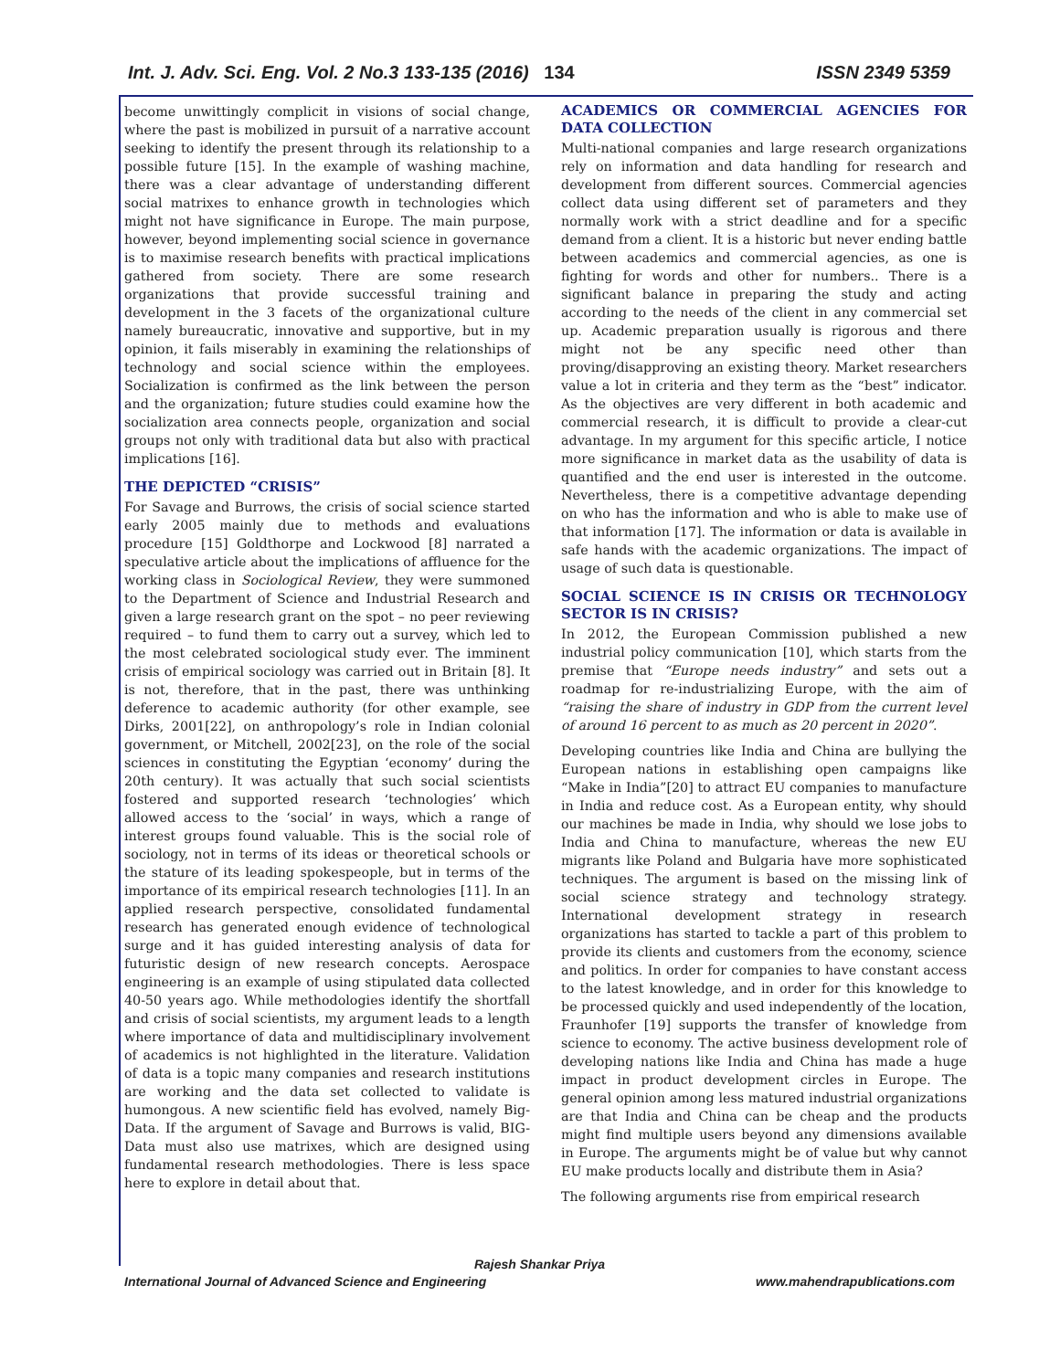Int. J. Adv. Sci. Eng. Vol. 2 No.3 133-135 (2016) 134 ISSN 2349 5359
become unwittingly complicit in visions of social change, where the past is mobilized in pursuit of a narrative account seeking to identify the present through its relationship to a possible future [15]. In the example of washing machine, there was a clear advantage of understanding different social matrixes to enhance growth in technologies which might not have significance in Europe. The main purpose, however, beyond implementing social science in governance is to maximise research benefits with practical implications gathered from society. There are some research organizations that provide successful training and development in the 3 facets of the organizational culture namely bureaucratic, innovative and supportive, but in my opinion, it fails miserably in examining the relationships of technology and social science within the employees. Socialization is confirmed as the link between the person and the organization; future studies could examine how the socialization area connects people, organization and social groups not only with traditional data but also with practical implications [16].
THE DEPICTED “CRISIS”
For Savage and Burrows, the crisis of social science started early 2005 mainly due to methods and evaluations procedure [15] Goldthorpe and Lockwood [8] narrated a speculative article about the implications of affluence for the working class in Sociological Review, they were summoned to the Department of Science and Industrial Research and given a large research grant on the spot – no peer reviewing required – to fund them to carry out a survey, which led to the most celebrated sociological study ever. The imminent crisis of empirical sociology was carried out in Britain [8]. It is not, therefore, that in the past, there was unthinking deference to academic authority (for other example, see Dirks, 2001[22], on anthropology’s role in Indian colonial government, or Mitchell, 2002[23], on the role of the social sciences in constituting the Egyptian ‘economy’ during the 20th century). It was actually that such social scientists fostered and supported research ‘technologies’ which allowed access to the ‘social’ in ways, which a range of interest groups found valuable. This is the social role of sociology, not in terms of its ideas or theoretical schools or the stature of its leading spokespeople, but in terms of the importance of its empirical research technologies [11]. In an applied research perspective, consolidated fundamental research has generated enough evidence of technological surge and it has guided interesting analysis of data for futuristic design of new research concepts. Aerospace engineering is an example of using stipulated data collected 40-50 years ago. While methodologies identify the shortfall and crisis of social scientists, my argument leads to a length where importance of data and multidisciplinary involvement of academics is not highlighted in the literature. Validation of data is a topic many companies and research institutions are working and the data set collected to validate is humongous. A new scientific field has evolved, namely Big-Data. If the argument of Savage and Burrows is valid, BIG-Data must also use matrixes, which are designed using fundamental research methodologies. There is less space here to explore in detail about that.
ACADEMICS OR COMMERCIAL AGENCIES FOR DATA COLLECTION
Multi-national companies and large research organizations rely on information and data handling for research and development from different sources. Commercial agencies collect data using different set of parameters and they normally work with a strict deadline and for a specific demand from a client. It is a historic but never ending battle between academics and commercial agencies, as one is fighting for words and other for numbers.. There is a significant balance in preparing the study and acting according to the needs of the client in any commercial set up. Academic preparation usually is rigorous and there might not be any specific need other than proving/disapproving an existing theory. Market researchers value a lot in criteria and they term as the “best” indicator. As the objectives are very different in both academic and commercial research, it is difficult to provide a clear-cut advantage. In my argument for this specific article, I notice more significance in market data as the usability of data is quantified and the end user is interested in the outcome. Nevertheless, there is a competitive advantage depending on who has the information and who is able to make use of that information [17]. The information or data is available in safe hands with the academic organizations. The impact of usage of such data is questionable.
SOCIAL SCIENCE IS IN CRISIS OR TECHNOLOGY SECTOR IS IN CRISIS?
In 2012, the European Commission published a new industrial policy communication [10], which starts from the premise that “Europe needs industry” and sets out a roadmap for re-industrializing Europe, with the aim of “raising the share of industry in GDP from the current level of around 16 percent to as much as 20 percent in 2020”.
Developing countries like India and China are bullying the European nations in establishing open campaigns like “Make in India”[20] to attract EU companies to manufacture in India and reduce cost. As a European entity, why should our machines be made in India, why should we lose jobs to India and China to manufacture, whereas the new EU migrants like Poland and Bulgaria have more sophisticated techniques. The argument is based on the missing link of social science strategy and technology strategy. International development strategy in research organizations has started to tackle a part of this problem to provide its clients and customers from the economy, science and politics. In order for companies to have constant access to the latest knowledge, and in order for this knowledge to be processed quickly and used independently of the location, Fraunhofer [19] supports the transfer of knowledge from science to economy. The active business development role of developing nations like India and China has made a huge impact in product development circles in Europe. The general opinion among less matured industrial organizations are that India and China can be cheap and the products might find multiple users beyond any dimensions available in Europe. The arguments might be of value but why cannot EU make products locally and distribute them in Asia?
The following arguments rise from empirical research
Rajesh Shankar Priya
International Journal of Advanced Science and Engineering www.mahendrapublications.com